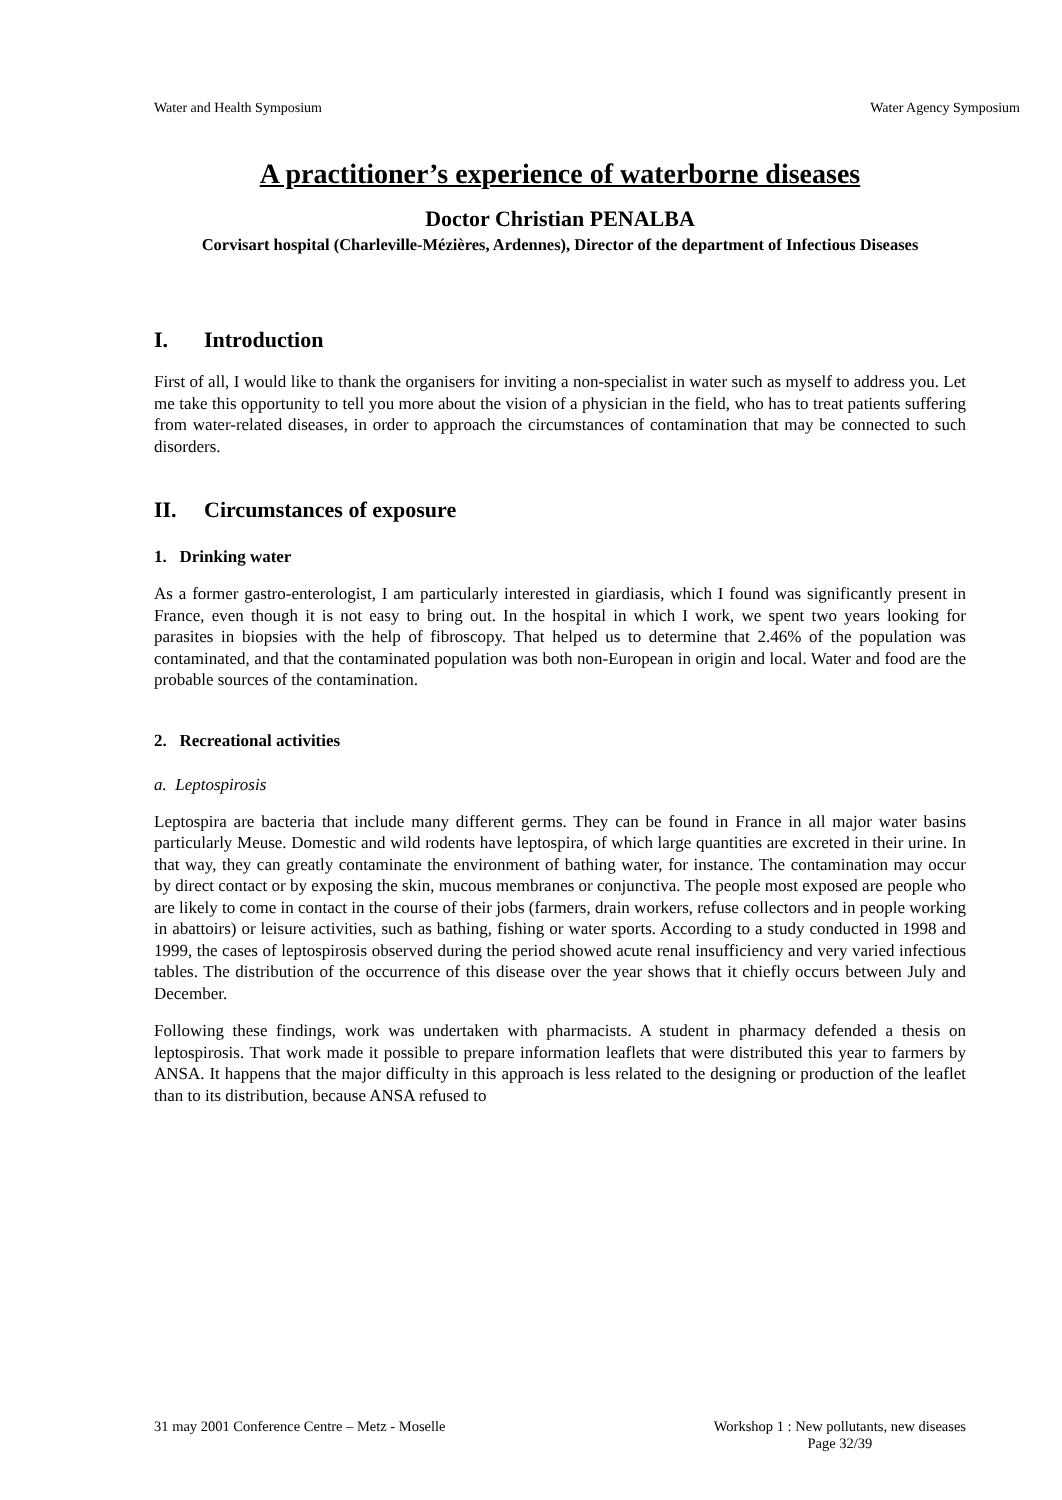Water and Health Symposium Water Agency Symposium
A practitioner’s experience of waterborne diseases
Doctor Christian PENALBA
Corvisart hospital (Charleville-Mézières, Ardennes), Director of the department of Infectious Diseases
I. Introduction
First of all, I would like to thank the organisers for inviting a non-specialist in water such as myself to address you. Let me take this opportunity to tell you more about the vision of a physician in the field, who has to treat patients suffering from water-related diseases, in order to approach the circumstances of contamination that may be connected to such disorders.
II. Circumstances of exposure
1. Drinking water
As a former gastro-enterologist, I am particularly interested in giardiasis, which I found was significantly present in France, even though it is not easy to bring out. In the hospital in which I work, we spent two years looking for parasites in biopsies with the help of fibroscopy. That helped us to determine that 2.46% of the population was contaminated, and that the contaminated population was both non-European in origin and local. Water and food are the probable sources of the contamination.
2. Recreational activities
a. Leptospirosis
Leptospira are bacteria that include many different germs. They can be found in France in all major water basins particularly Meuse. Domestic and wild rodents have leptospira, of which large quantities are excreted in their urine. In that way, they can greatly contaminate the environment of bathing water, for instance. The contamination may occur by direct contact or by exposing the skin, mucous membranes or conjunctiva. The people most exposed are people who are likely to come in contact in the course of their jobs (farmers, drain workers, refuse collectors and in people working in abattoirs) or leisure activities, such as bathing, fishing or water sports. According to a study conducted in 1998 and 1999, the cases of leptospirosis observed during the period showed acute renal insufficiency and very varied infectious tables. The distribution of the occurrence of this disease over the year shows that it chiefly occurs between July and December.
Following these findings, work was undertaken with pharmacists. A student in pharmacy defended a thesis on leptospirosis. That work made it possible to prepare information leaflets that were distributed this year to farmers by ANSA. It happens that the major difficulty in this approach is less related to the designing or production of the leaflet than to its distribution, because ANSA refused to
31 may 2001 Conference Centre – Metz - Moselle Workshop 1 : New pollutants, new diseases
Page 32/39